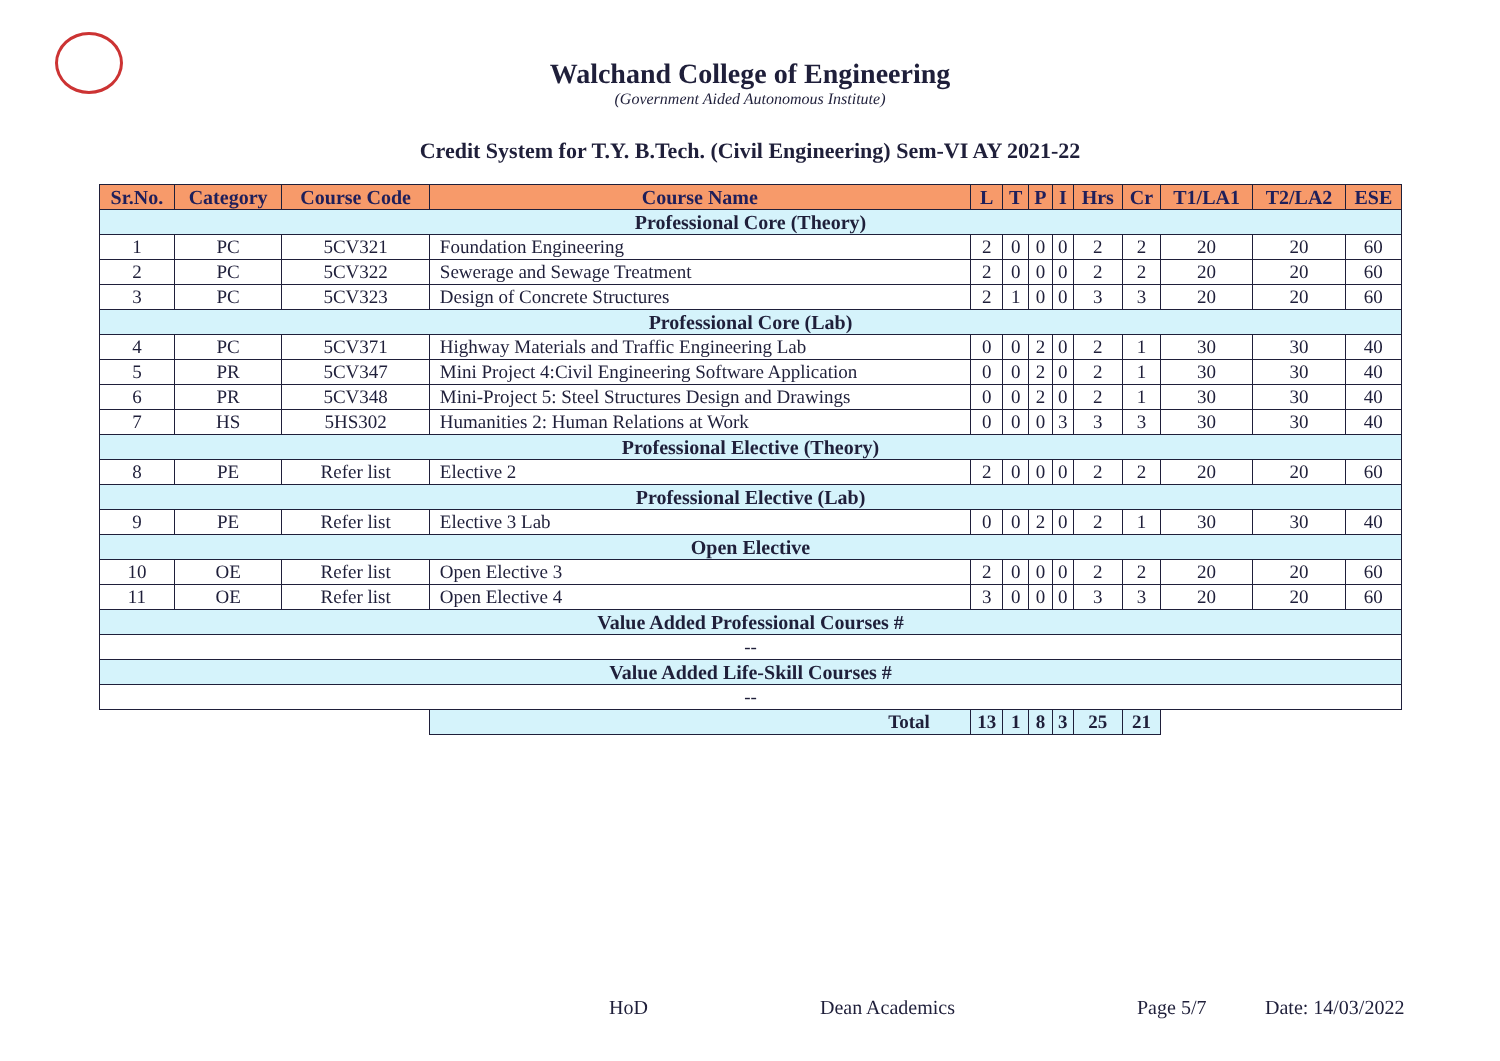Walchand College of Engineering
(Government Aided Autonomous Institute)
Credit System for T.Y. B.Tech. (Civil Engineering) Sem-VI AY 2021-22
| Sr.No. | Category | Course Code | Course Name | L | T | P | I | Hrs | Cr | T1/LA1 | T2/LA2 | ESE |
| --- | --- | --- | --- | --- | --- | --- | --- | --- | --- | --- | --- | --- |
| Professional Core (Theory) | | | | | | | | | | | | |
| 1 | PC | 5CV321 | Foundation Engineering | 2 | 0 | 0 | 0 | 2 | 2 | 20 | 20 | 60 |
| 2 | PC | 5CV322 | Sewerage and Sewage Treatment | 2 | 0 | 0 | 0 | 2 | 2 | 20 | 20 | 60 |
| 3 | PC | 5CV323 | Design of Concrete Structures | 2 | 1 | 0 | 0 | 3 | 3 | 20 | 20 | 60 |
| Professional Core (Lab) | | | | | | | | | | | | |
| 4 | PC | 5CV371 | Highway Materials and Traffic Engineering Lab | 0 | 0 | 2 | 0 | 2 | 1 | 30 | 30 | 40 |
| 5 | PR | 5CV347 | Mini Project 4:Civil Engineering Software Application | 0 | 0 | 2 | 0 | 2 | 1 | 30 | 30 | 40 |
| 6 | PR | 5CV348 | Mini-Project 5: Steel Structures Design and Drawings | 0 | 0 | 2 | 0 | 2 | 1 | 30 | 30 | 40 |
| 7 | HS | 5HS302 | Humanities 2: Human Relations at Work | 0 | 0 | 0 | 3 | 3 | 3 | 30 | 30 | 40 |
| Professional Elective (Theory) | | | | | | | | | | | | |
| 8 | PE | Refer list | Elective 2 | 2 | 0 | 0 | 0 | 2 | 2 | 20 | 20 | 60 |
| Professional Elective (Lab) | | | | | | | | | | | | |
| 9 | PE | Refer list | Elective 3 Lab | 0 | 0 | 2 | 0 | 2 | 1 | 30 | 30 | 40 |
| Open Elective | | | | | | | | | | | | |
| 10 | OE | Refer list | Open Elective 3 | 2 | 0 | 0 | 0 | 2 | 2 | 20 | 20 | 60 |
| 11 | OE | Refer list | Open Elective 4 | 3 | 0 | 0 | 0 | 3 | 3 | 20 | 20 | 60 |
| Value Added Professional Courses # | | | | | | | | | | | | |
| -- | | | | | | | | | | | | |
| Value Added Life-Skill Courses # | | | | | | | | | | | | |
| -- | | | | | | | | | | | | |
| | | | Total | 13 | 1 | 8 | 3 | 25 | 21 | | | |
HoD Dean Academics Page 5/7 Date: 14/03/2022